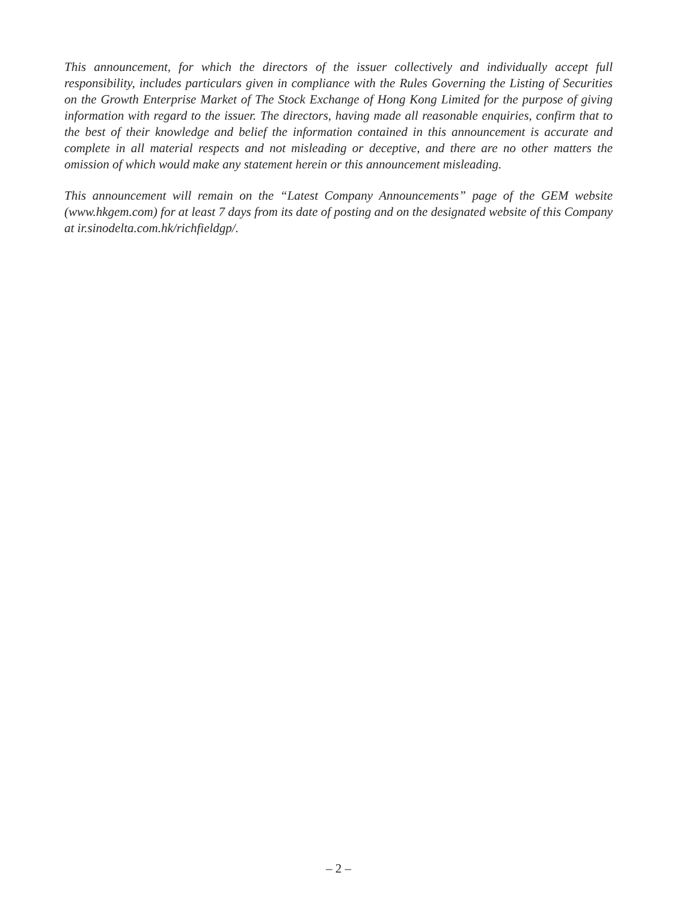This announcement, for which the directors of the issuer collectively and individually accept full responsibility, includes particulars given in compliance with the Rules Governing the Listing of Securities on the Growth Enterprise Market of The Stock Exchange of Hong Kong Limited for the purpose of giving information with regard to the issuer. The directors, having made all reasonable enquiries, confirm that to the best of their knowledge and belief the information contained in this announcement is accurate and complete in all material respects and not misleading or deceptive, and there are no other matters the omission of which would make any statement herein or this announcement misleading.
This announcement will remain on the “Latest Company Announcements” page of the GEM website (www.hkgem.com) for at least 7 days from its date of posting and on the designated website of this Company at ir.sinodelta.com.hk/richfieldgp/.
– 2 –